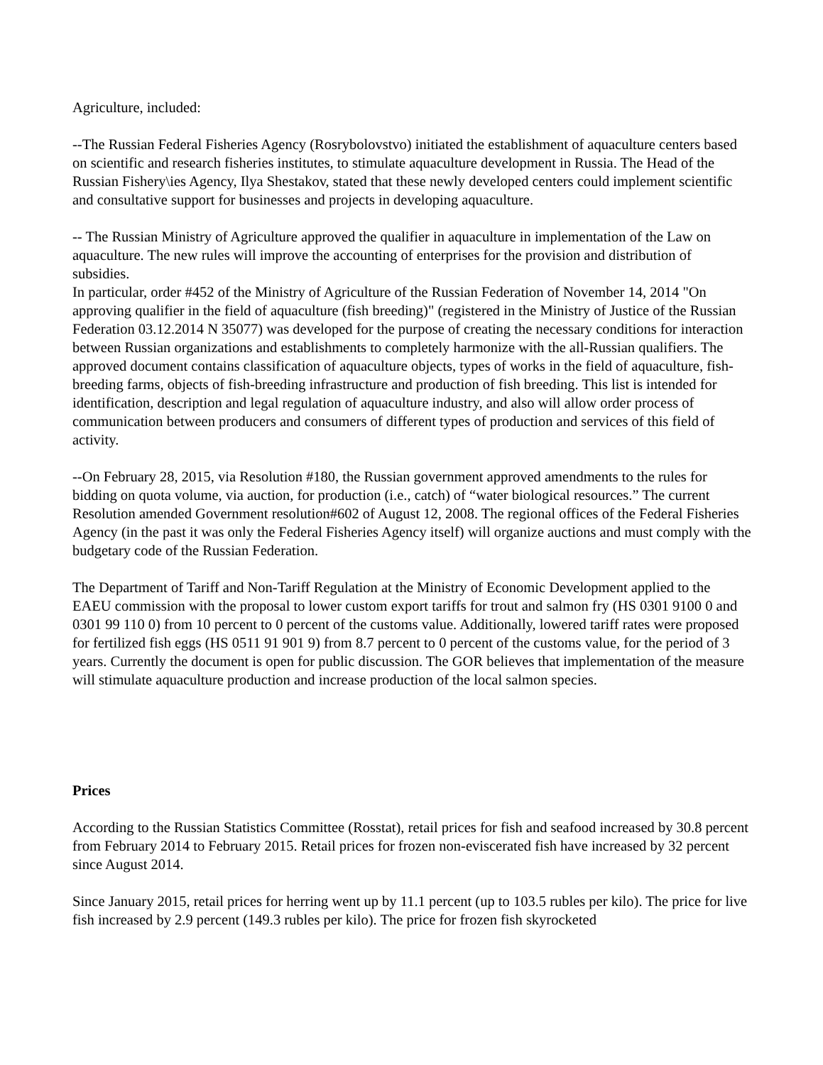Agriculture, included:
--The Russian Federal Fisheries Agency (Rosrybolovstvo) initiated the establishment of aquaculture centers based on scientific and research fisheries institutes, to stimulate aquaculture development in Russia. The Head of the Russian Fishery\ies Agency, Ilya Shestakov, stated that these newly developed centers could implement scientific and consultative support for businesses and projects in developing aquaculture.
-- The Russian Ministry of Agriculture approved the qualifier in aquaculture in implementation of the Law on aquaculture. The new rules will improve the accounting of enterprises for the provision and distribution of subsidies.
In particular, order #452 of the Ministry of Agriculture of the Russian Federation of November 14, 2014 "On approving qualifier in the field of aquaculture (fish breeding)" (registered in the Ministry of Justice of the Russian Federation 03.12.2014 N 35077) was developed for the purpose of creating the necessary conditions for interaction between Russian organizations and establishments to completely harmonize with the all-Russian qualifiers. The approved document contains classification of aquaculture objects, types of works in the field of aquaculture, fish-breeding farms, objects of fish-breeding infrastructure and production of fish breeding. This list is intended for identification, description and legal regulation of aquaculture industry, and also will allow order process of communication between producers and consumers of different types of production and services of this field of activity.
--On February 28, 2015, via Resolution #180, the Russian government approved amendments to the rules for bidding on quota volume, via auction, for production (i.e., catch) of “water biological resources.” The current Resolution amended Government resolution#602 of August 12, 2008. The regional offices of the Federal Fisheries Agency (in the past it was only the Federal Fisheries Agency itself) will organize auctions and must comply with the budgetary code of the Russian Federation.
The Department of Tariff and Non-Tariff Regulation at the Ministry of Economic Development applied to the EAEU commission with the proposal to lower custom export tariffs for trout and salmon fry (HS 0301 9100 0 and 0301 99 110 0) from 10 percent to 0 percent of the customs value. Additionally, lowered tariff rates were proposed for fertilized fish eggs (HS 0511 91 901 9) from 8.7 percent to 0 percent of the customs value, for the period of 3 years. Currently the document is open for public discussion. The GOR believes that implementation of the measure will stimulate aquaculture production and increase production of the local salmon species.
Prices
According to the Russian Statistics Committee (Rosstat), retail prices for fish and seafood increased by 30.8 percent from February 2014 to February 2015. Retail prices for frozen non-eviscerated fish have increased by 32 percent since August 2014.
Since January 2015, retail prices for herring went up by 11.1 percent (up to 103.5 rubles per kilo). The price for live fish increased by 2.9 percent (149.3 rubles per kilo). The price for frozen fish skyrocketed